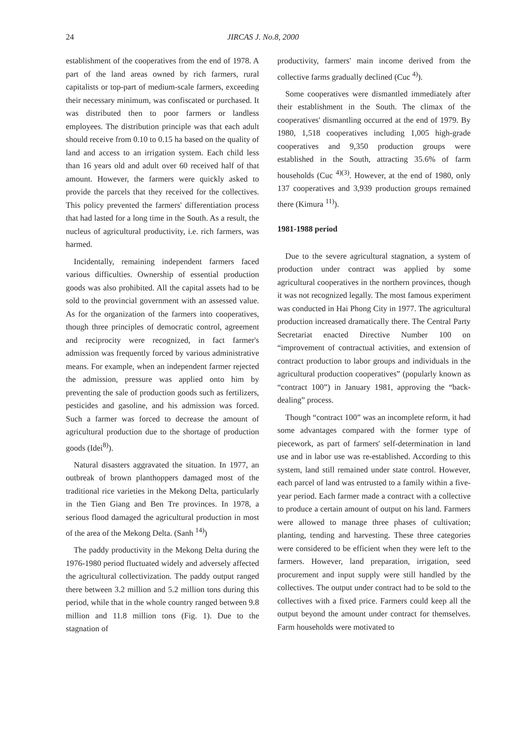24
JIRCAS J. No.8, 2000
establishment of the cooperatives from the end of 1978. A part of the land areas owned by rich farmers, rural capitalists or top-part of medium-scale farmers, exceeding their necessary minimum, was confiscated or purchased. It was distributed then to poor farmers or landless employees. The distribution principle was that each adult should receive from 0.10 to 0.15 ha based on the quality of land and access to an irrigation system. Each child less than 16 years old and adult over 60 received half of that amount. However, the farmers were quickly asked to provide the parcels that they received for the collectives. This policy prevented the farmers' differentiation process that had lasted for a long time in the South. As a result, the nucleus of agricultural productivity, i.e. rich farmers, was harmed.
Incidentally, remaining independent farmers faced various difficulties. Ownership of essential production goods was also prohibited. All the capital assets had to be sold to the provincial government with an assessed value. As for the organization of the farmers into cooperatives, though three principles of democratic control, agreement and reciprocity were recognized, in fact farmer's admission was frequently forced by various administrative means. For example, when an independent farmer rejected the admission, pressure was applied onto him by preventing the sale of production goods such as fertilizers, pesticides and gasoline, and his admission was forced. Such a farmer was forced to decrease the amount of agricultural production due to the shortage of production goods (Idei<sup>8)</sup>).
Natural disasters aggravated the situation. In 1977, an outbreak of brown planthoppers damaged most of the traditional rice varieties in the Mekong Delta, particularly in the Tien Giang and Ben Tre provinces. In 1978, a serious flood damaged the agricultural production in most of the area of the Mekong Delta. (Sanh <sup>14)</sup>)
The paddy productivity in the Mekong Delta during the 1976-1980 period fluctuated widely and adversely affected the agricultural collectivization. The paddy output ranged there between 3.2 million and 5.2 million tons during this period, while that in the whole country ranged between 9.8 million and 11.8 million tons (Fig. 1). Due to the stagnation of
productivity, farmers' main income derived from the collective farms gradually declined (Cuc <sup>4)</sup>).
Some cooperatives were dismantled immediately after their establishment in the South. The climax of the cooperatives' dismantling occurred at the end of 1979. By 1980, 1,518 cooperatives including 1,005 high-grade cooperatives and 9,350 production groups were established in the South, attracting 35.6% of farm households (Cuc <sup>4)(3)</sup>. However, at the end of 1980, only 137 cooperatives and 3,939 production groups remained there (Kimura <sup>11)</sup>).
1981-1988 period
Due to the severe agricultural stagnation, a system of production under contract was applied by some agricultural cooperatives in the northern provinces, though it was not recognized legally. The most famous experiment was conducted in Hai Phong City in 1977. The agricultural production increased dramatically there. The Central Party Secretariat enacted Directive Number 100 on “improvement of contractual activities, and extension of contract production to labor groups and individuals in the agricultural production cooperatives” (popularly known as “contract 100”) in January 1981, approving the “back-dealing” process.
Though “contract 100” was an incomplete reform, it had some advantages compared with the former type of piecework, as part of farmers' self-determination in land use and in labor use was re-established. According to this system, land still remained under state control. However, each parcel of land was entrusted to a family within a five-year period. Each farmer made a contract with a collective to produce a certain amount of output on his land. Farmers were allowed to manage three phases of cultivation; planting, tending and harvesting. These three categories were considered to be efficient when they were left to the farmers. However, land preparation, irrigation, seed procurement and input supply were still handled by the collectives. The output under contract had to be sold to the collectives with a fixed price. Farmers could keep all the output beyond the amount under contract for themselves. Farm households were motivated to